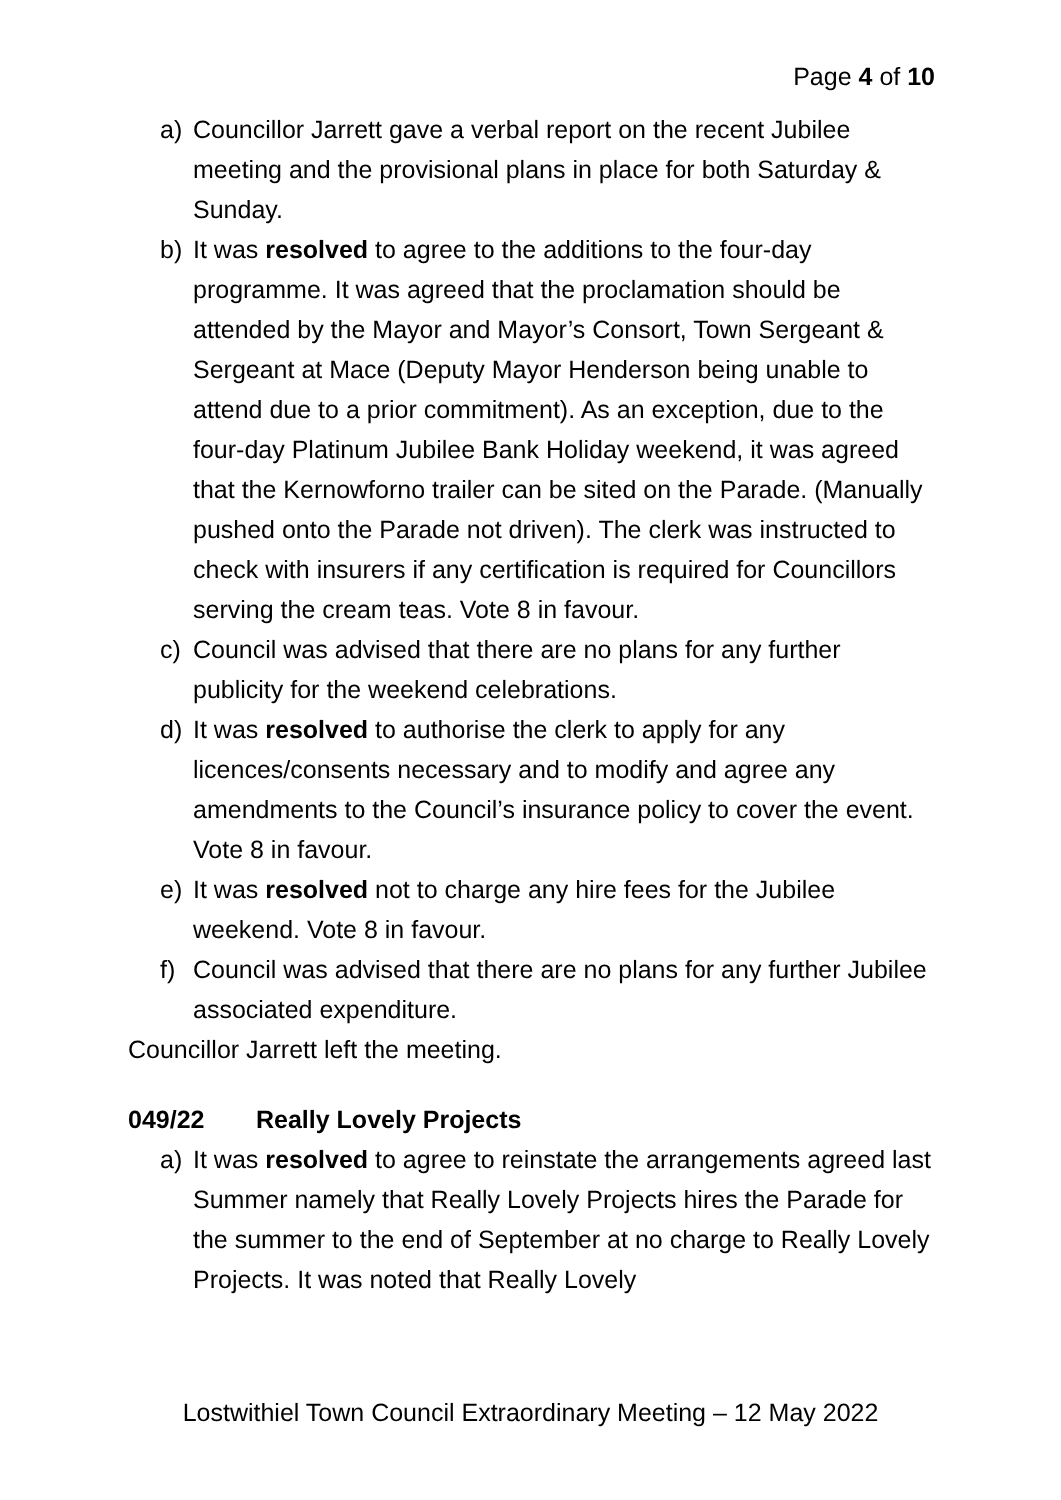Page 4 of 10
a) Councillor Jarrett gave a verbal report on the recent Jubilee meeting and the provisional plans in place for both Saturday & Sunday.
b) It was resolved to agree to the additions to the four-day programme. It was agreed that the proclamation should be attended by the Mayor and Mayor’s Consort, Town Sergeant & Sergeant at Mace (Deputy Mayor Henderson being unable to attend due to a prior commitment). As an exception, due to the four-day Platinum Jubilee Bank Holiday weekend, it was agreed that the Kernowforno trailer can be sited on the Parade. (Manually pushed onto the Parade not driven). The clerk was instructed to check with insurers if any certification is required for Councillors serving the cream teas. Vote 8 in favour.
c) Council was advised that there are no plans for any further publicity for the weekend celebrations.
d) It was resolved to authorise the clerk to apply for any licences/consents necessary and to modify and agree any amendments to the Council’s insurance policy to cover the event. Vote 8 in favour.
e) It was resolved not to charge any hire fees for the Jubilee weekend. Vote 8 in favour.
f) Council was advised that there are no plans for any further Jubilee associated expenditure.
Councillor Jarrett left the meeting.
049/22 Really Lovely Projects
a) It was resolved to agree to reinstate the arrangements agreed last Summer namely that Really Lovely Projects hires the Parade for the summer to the end of September at no charge to Really Lovely Projects. It was noted that Really Lovely
Lostwithiel Town Council Extraordinary Meeting – 12 May 2022